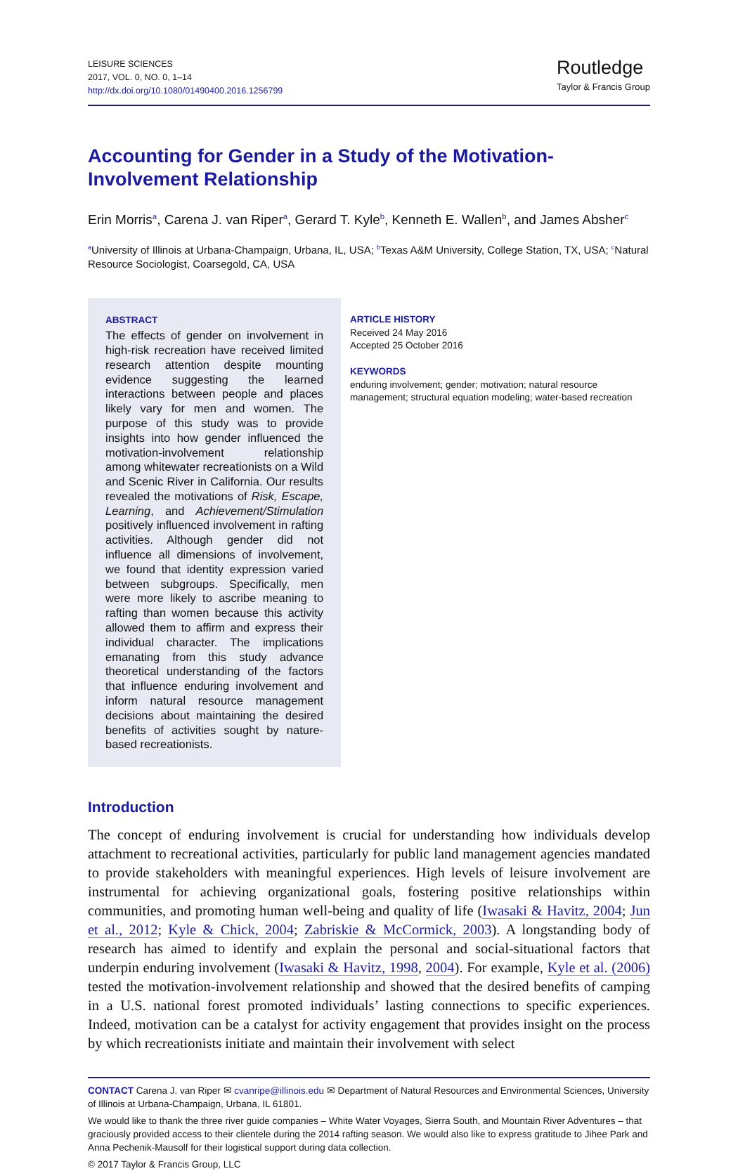LEISURE SCIENCES
2017, VOL. 0, NO. 0, 1–14
http://dx.doi.org/10.1080/01490400.2016.1256799
Routledge
Taylor & Francis Group
Accounting for Gender in a Study of the Motivation-Involvement Relationship
Erin Morris<sup>a</sup>, Carena J. van Riper<sup>a</sup>, Gerard T. Kyle<sup>b</sup>, Kenneth E. Wallen<sup>b</sup>, and James Absher<sup>c</sup>
<sup>a</sup> University of Illinois at Urbana-Champaign, Urbana, IL, USA; <sup>b</sup>Texas A&M University, College Station, TX, USA; <sup>c</sup>Natural Resource Sociologist, Coarsegold, CA, USA
ABSTRACT
The effects of gender on involvement in high-risk recreation have received limited research attention despite mounting evidence suggesting the learned interactions between people and places likely vary for men and women. The purpose of this study was to provide insights into how gender influenced the motivation-involvement relationship among whitewater recreationists on a Wild and Scenic River in California. Our results revealed the motivations of Risk, Escape, Learning, and Achievement/Stimulation positively influenced involvement in rafting activities. Although gender did not influence all dimensions of involvement, we found that identity expression varied between subgroups. Specifically, men were more likely to ascribe meaning to rafting than women because this activity allowed them to affirm and express their individual character. The implications emanating from this study advance theoretical understanding of the factors that influence enduring involvement and inform natural resource management decisions about maintaining the desired benefits of activities sought by nature-based recreationists.
ARTICLE HISTORY
Received 24 May 2016
Accepted 25 October 2016
KEYWORDS
enduring involvement; gender; motivation; natural resource management; structural equation modeling; water-based recreation
Introduction
The concept of enduring involvement is crucial for understanding how individuals develop attachment to recreational activities, particularly for public land management agencies mandated to provide stakeholders with meaningful experiences. High levels of leisure involvement are instrumental for achieving organizational goals, fostering positive relationships within communities, and promoting human well-being and quality of life (Iwasaki & Havitz, 2004; Jun et al., 2012; Kyle & Chick, 2004; Zabriskie & McCormick, 2003). A longstanding body of research has aimed to identify and explain the personal and social-situational factors that underpin enduring involvement (Iwasaki & Havitz, 1998, 2004). For example, Kyle et al. (2006) tested the motivation-involvement relationship and showed that the desired benefits of camping in a U.S. national forest promoted individuals’ lasting connections to specific experiences. Indeed, motivation can be a catalyst for activity engagement that provides insight on the process by which recreationists initiate and maintain their involvement with select
CONTACT Carena J. van Riper ✉ cvanripe@illinois.edu ✉ Department of Natural Resources and Environmental Sciences, University of Illinois at Urbana-Champaign, Urbana, IL 61801.
We would like to thank the three river guide companies – White Water Voyages, Sierra South, and Mountain River Adventures – that graciously provided access to their clientele during the 2014 rafting season. We would also like to express gratitude to Jihee Park and Anna Pechenik-Mausolf for their logistical support during data collection.
© 2017 Taylor & Francis Group, LLC